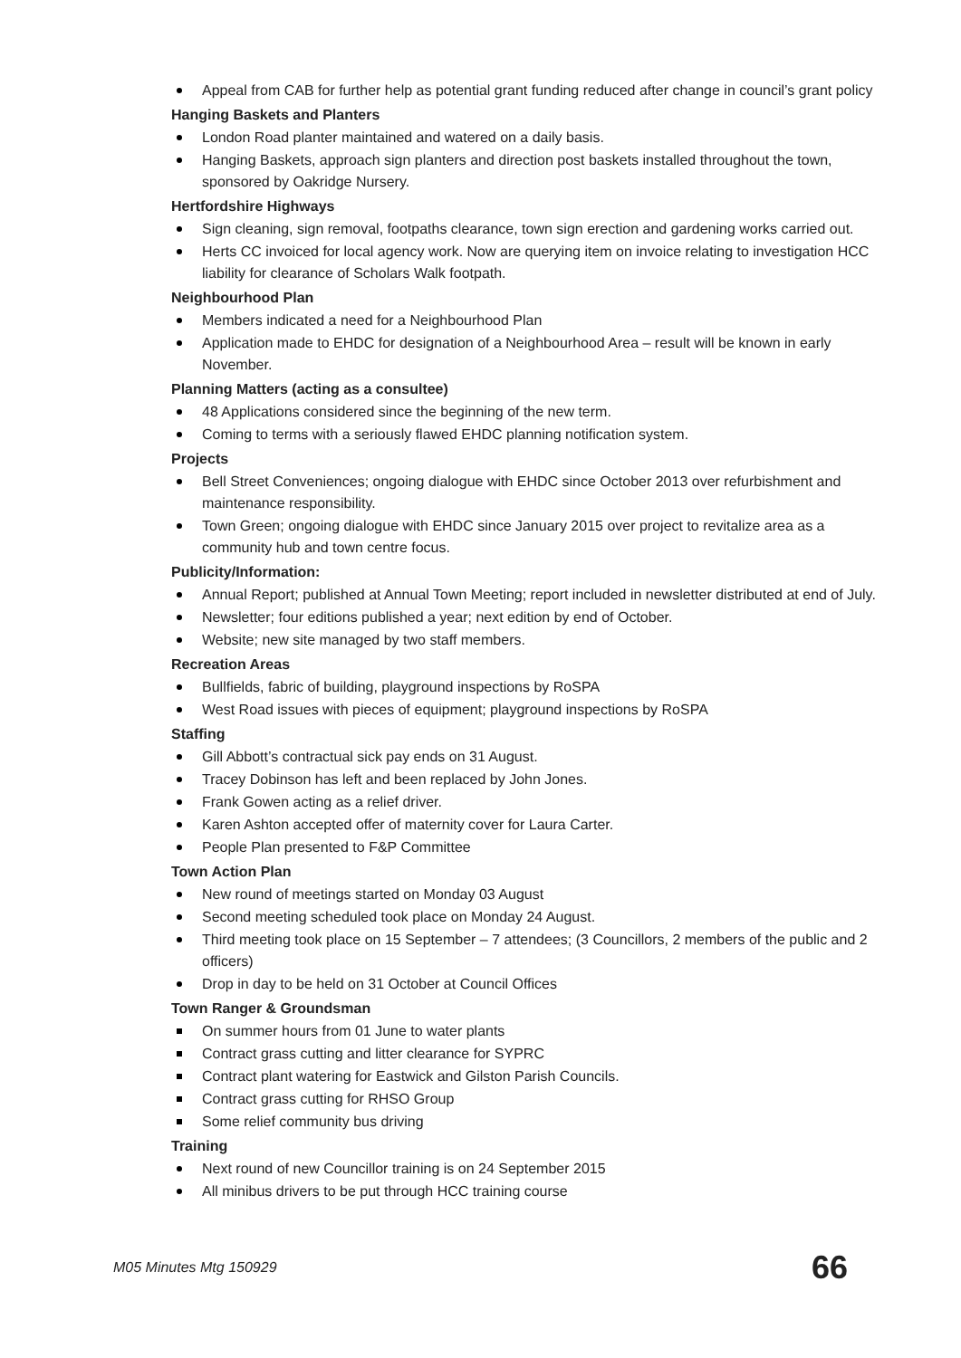Appeal from CAB for further help as potential grant funding reduced after change in council’s grant policy
Hanging Baskets and Planters
London Road planter maintained and watered on a daily basis.
Hanging Baskets, approach sign planters and direction post baskets installed throughout the town, sponsored by Oakridge Nursery.
Hertfordshire Highways
Sign cleaning, sign removal, footpaths clearance, town sign erection and gardening works carried out.
Herts CC invoiced for local agency work. Now are querying item on invoice relating to investigation HCC liability for clearance of Scholars Walk footpath.
Neighbourhood Plan
Members indicated a need for a Neighbourhood Plan
Application made to EHDC for designation of a Neighbourhood Area – result will be known in early November.
Planning Matters (acting as a consultee)
48 Applications considered since the beginning of the new term.
Coming to terms with a seriously flawed EHDC planning notification system.
Projects
Bell Street Conveniences; ongoing dialogue with EHDC since October 2013 over refurbishment and maintenance responsibility.
Town Green; ongoing dialogue with EHDC since January 2015 over project to revitalize area as a community hub and town centre focus.
Publicity/Information:
Annual Report; published at Annual Town Meeting; report included in newsletter distributed at end of July.
Newsletter; four editions published a year; next edition by end of October.
Website; new site managed by two staff members.
Recreation Areas
Bullfields, fabric of building, playground inspections by RoSPA
West Road issues with pieces of equipment; playground inspections by RoSPA
Staffing
Gill Abbott’s contractual sick pay ends on 31 August.
Tracey Dobinson has left and been replaced by John Jones.
Frank Gowen acting as a relief driver.
Karen Ashton accepted offer of maternity cover for Laura Carter.
People Plan presented to F&P Committee
Town Action Plan
New round of meetings started on Monday 03 August
Second meeting scheduled took place on Monday 24 August.
Third meeting took place on 15 September – 7 attendees; (3 Councillors, 2 members of the public and 2 officers)
Drop in day to be held on 31 October at Council Offices
Town Ranger & Groundsman
On summer hours from 01 June to water plants
Contract grass cutting and litter clearance for SYPRC
Contract plant watering for Eastwick and Gilston Parish Councils.
Contract grass cutting for RHSO Group
Some relief community bus driving
Training
Next round of new Councillor training is on 24 September 2015
All minibus drivers to be put through HCC training course
M05 Minutes Mtg 150929 66